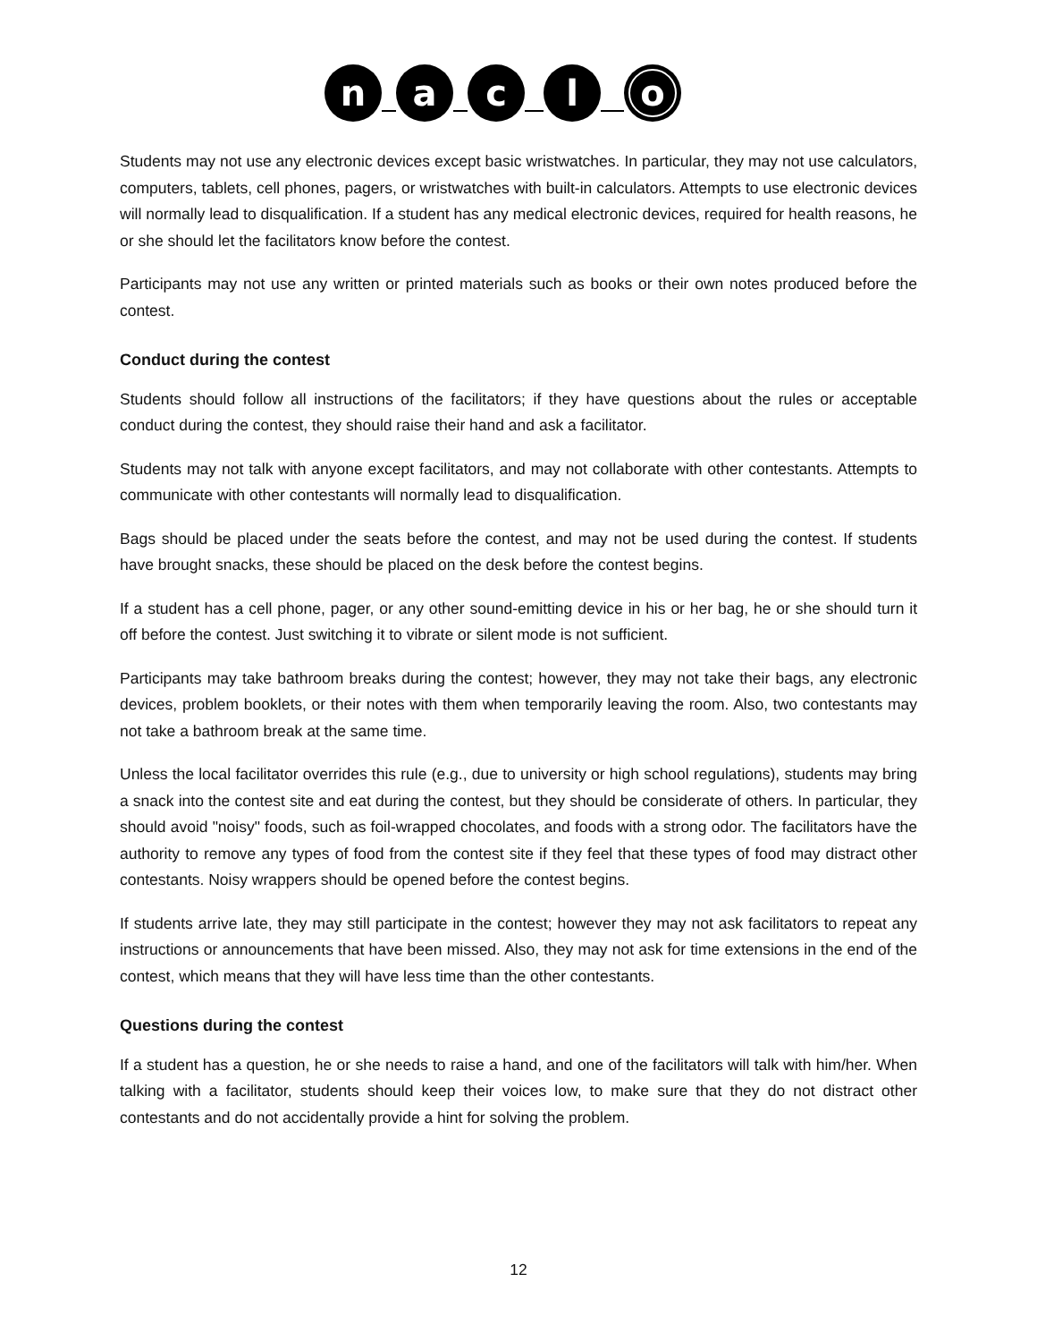n
a
c
l
o
Students may not use any electronic devices except basic wristwatches. In particular, they may not use calculators, computers, tablets, cell phones, pagers, or wristwatches with built-in calculators. Attempts to use electronic devices will normally lead to disqualification. If a student has any medical electronic devices, required for health reasons, he or she should let the facilitators know before the contest.
Participants may not use any written or printed materials such as books or their own notes produced before the contest.
Conduct during the contest
Students should follow all instructions of the facilitators; if they have questions about the rules or acceptable conduct during the contest, they should raise their hand and ask a facilitator.
Students may not talk with anyone except facilitators, and may not collaborate with other contestants. Attempts to communicate with other contestants will normally lead to disqualification.
Bags should be placed under the seats before the contest, and may not be used during the contest. If students have brought snacks, these should be placed on the desk before the contest begins.
If a student has a cell phone, pager, or any other sound-emitting device in his or her bag, he or she should turn it off before the contest. Just switching it to vibrate or silent mode is not sufficient.
Participants may take bathroom breaks during the contest; however, they may not take their bags, any electronic devices, problem booklets, or their notes with them when temporarily leaving the room. Also, two contestants may not take a bathroom break at the same time.
Unless the local facilitator overrides this rule (e.g., due to university or high school regulations), students may bring a snack into the contest site and eat during the contest, but they should be considerate of others. In particular, they should avoid "noisy" foods, such as foil-wrapped chocolates, and foods with a strong odor. The facilitators have the authority to remove any types of food from the contest site if they feel that these types of food may distract other contestants. Noisy wrappers should be opened before the contest begins.
If students arrive late, they may still participate in the contest; however they may not ask facilitators to repeat any instructions or announcements that have been missed. Also, they may not ask for time extensions in the end of the contest, which means that they will have less time than the other contestants.
Questions during the contest
If a student has a question, he or she needs to raise a hand, and one of the facilitators will talk with him/her. When talking with a facilitator, students should keep their voices low, to make sure that they do not distract other contestants and do not accidentally provide a hint for solving the problem.
12